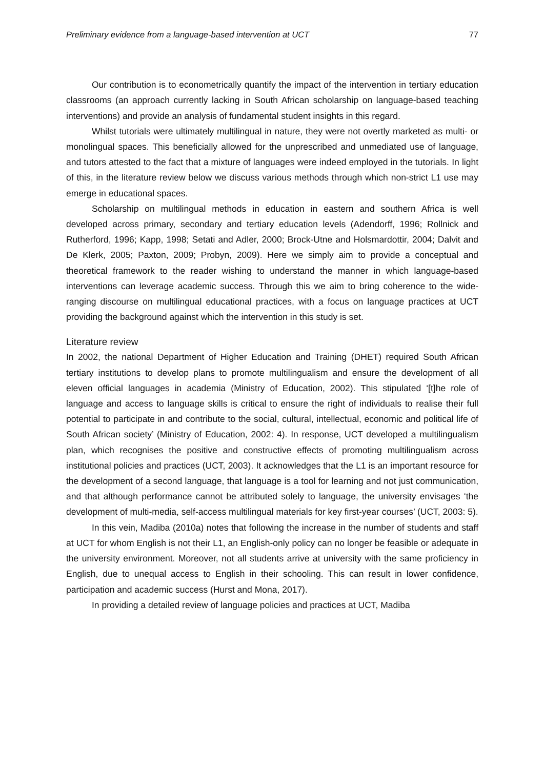Preliminary evidence from a language-based intervention at UCT 77
Our contribution is to econometrically quantify the impact of the intervention in tertiary education classrooms (an approach currently lacking in South African scholarship on language-based teaching interventions) and provide an analysis of fundamental student insights in this regard.
Whilst tutorials were ultimately multilingual in nature, they were not overtly marketed as multi- or monolingual spaces. This beneficially allowed for the unprescribed and unmediated use of language, and tutors attested to the fact that a mixture of languages were indeed employed in the tutorials. In light of this, in the literature review below we discuss various methods through which non-strict L1 use may emerge in educational spaces.
Scholarship on multilingual methods in education in eastern and southern Africa is well developed across primary, secondary and tertiary education levels (Adendorff, 1996; Rollnick and Rutherford, 1996; Kapp, 1998; Setati and Adler, 2000; Brock-Utne and Holsmardottir, 2004; Dalvit and De Klerk, 2005; Paxton, 2009; Probyn, 2009). Here we simply aim to provide a conceptual and theoretical framework to the reader wishing to understand the manner in which language-based interventions can leverage academic success. Through this we aim to bring coherence to the wide-ranging discourse on multilingual educational practices, with a focus on language practices at UCT providing the background against which the intervention in this study is set.
Literature review
In 2002, the national Department of Higher Education and Training (DHET) required South African tertiary institutions to develop plans to promote multilingualism and ensure the development of all eleven official languages in academia (Ministry of Education, 2002). This stipulated ‘[t]he role of language and access to language skills is critical to ensure the right of individuals to realise their full potential to participate in and contribute to the social, cultural, intellectual, economic and political life of South African society’ (Ministry of Education, 2002: 4). In response, UCT developed a multilingualism plan, which recognises the positive and constructive effects of promoting multilingualism across institutional policies and practices (UCT, 2003). It acknowledges that the L1 is an important resource for the development of a second language, that language is a tool for learning and not just communication, and that although performance cannot be attributed solely to language, the university envisages ‘the development of multi-media, self-access multilingual materials for key first-year courses’ (UCT, 2003: 5).
In this vein, Madiba (2010a) notes that following the increase in the number of students and staff at UCT for whom English is not their L1, an English-only policy can no longer be feasible or adequate in the university environment. Moreover, not all students arrive at university with the same proficiency in English, due to unequal access to English in their schooling. This can result in lower confidence, participation and academic success (Hurst and Mona, 2017).
In providing a detailed review of language policies and practices at UCT, Madiba